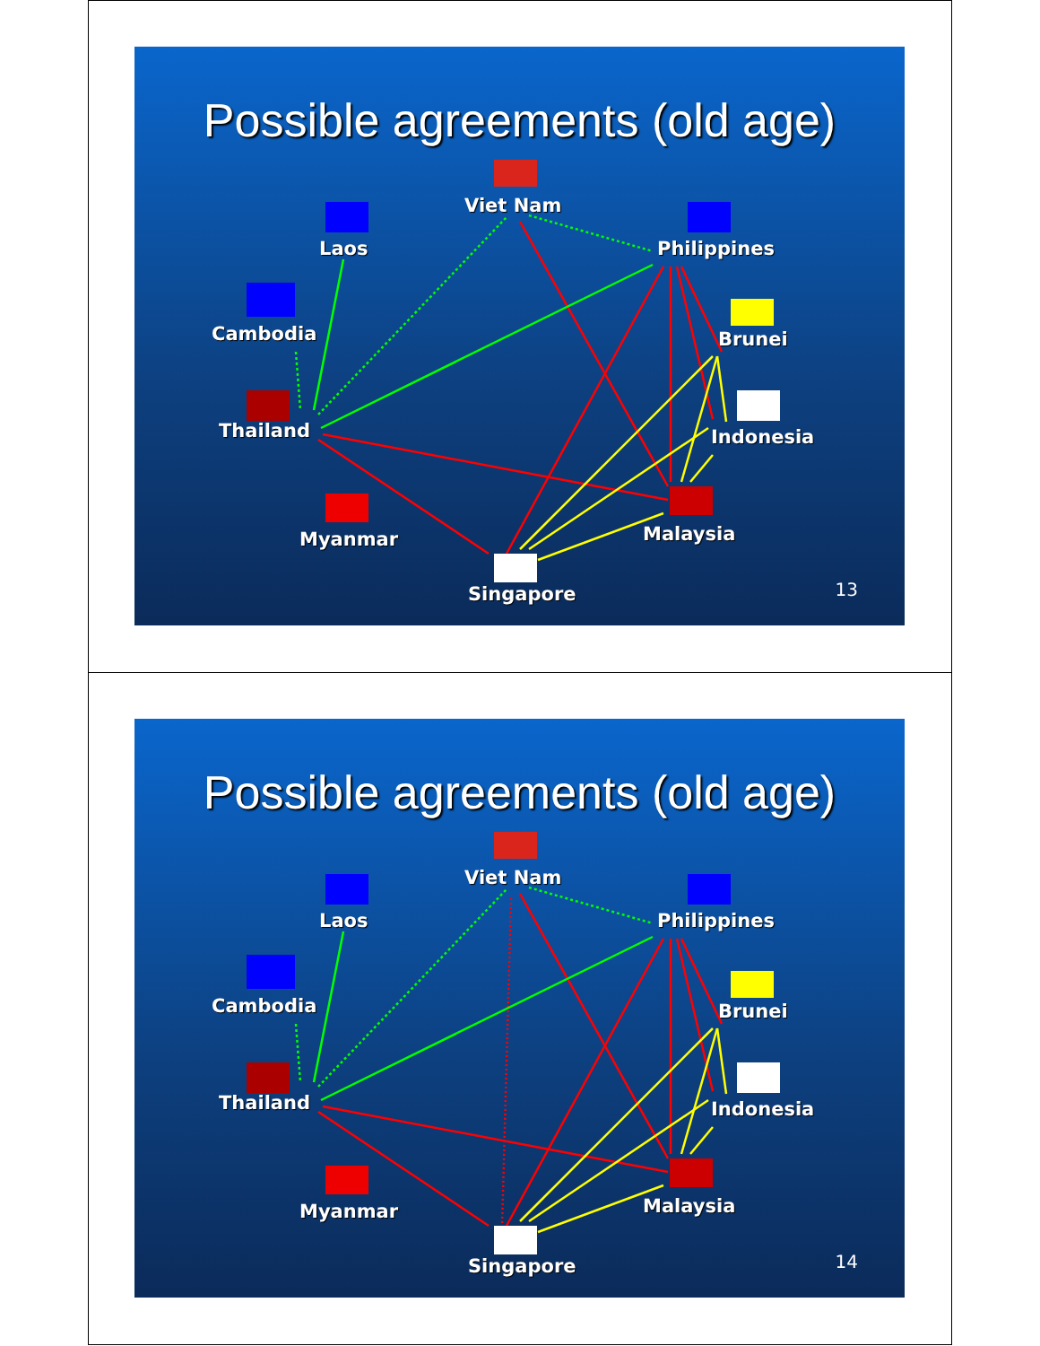Possible agreements (old age)
Viet Nam
Laos Philippines
Cambodia Brunei
Thailand Indonesia
Malaysia
Myanmar
Singapore 13
Possible agreements (old age)
Viet Nam
Laos Philippines
Cambodia Brunei
Thailand Indonesia
Malaysia
Myanmar
Singapore 14